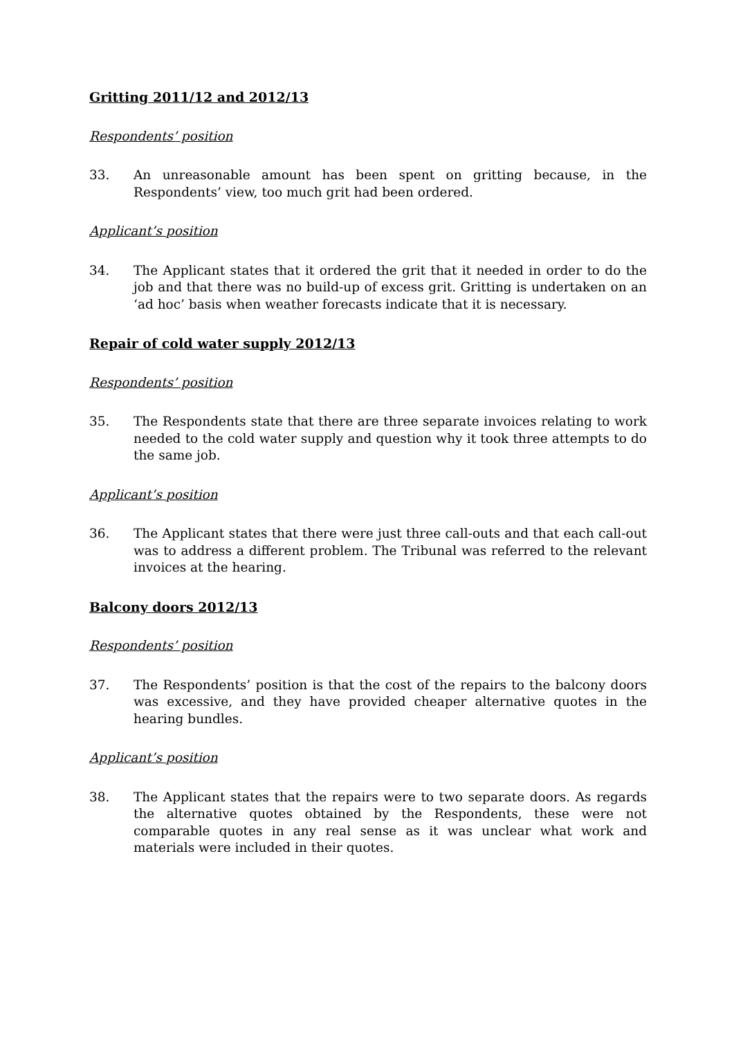Gritting 2011/12 and 2012/13
Respondents’ position
33. An unreasonable amount has been spent on gritting because, in the Respondents’ view, too much grit had been ordered.
Applicant’s position
34. The Applicant states that it ordered the grit that it needed in order to do the job and that there was no build-up of excess grit. Gritting is undertaken on an ‘ad hoc’ basis when weather forecasts indicate that it is necessary.
Repair of cold water supply 2012/13
Respondents’ position
35. The Respondents state that there are three separate invoices relating to work needed to the cold water supply and question why it took three attempts to do the same job.
Applicant’s position
36. The Applicant states that there were just three call-outs and that each call-out was to address a different problem. The Tribunal was referred to the relevant invoices at the hearing.
Balcony doors 2012/13
Respondents’ position
37. The Respondents’ position is that the cost of the repairs to the balcony doors was excessive, and they have provided cheaper alternative quotes in the hearing bundles.
Applicant’s position
38. The Applicant states that the repairs were to two separate doors. As regards the alternative quotes obtained by the Respondents, these were not comparable quotes in any real sense as it was unclear what work and materials were included in their quotes.